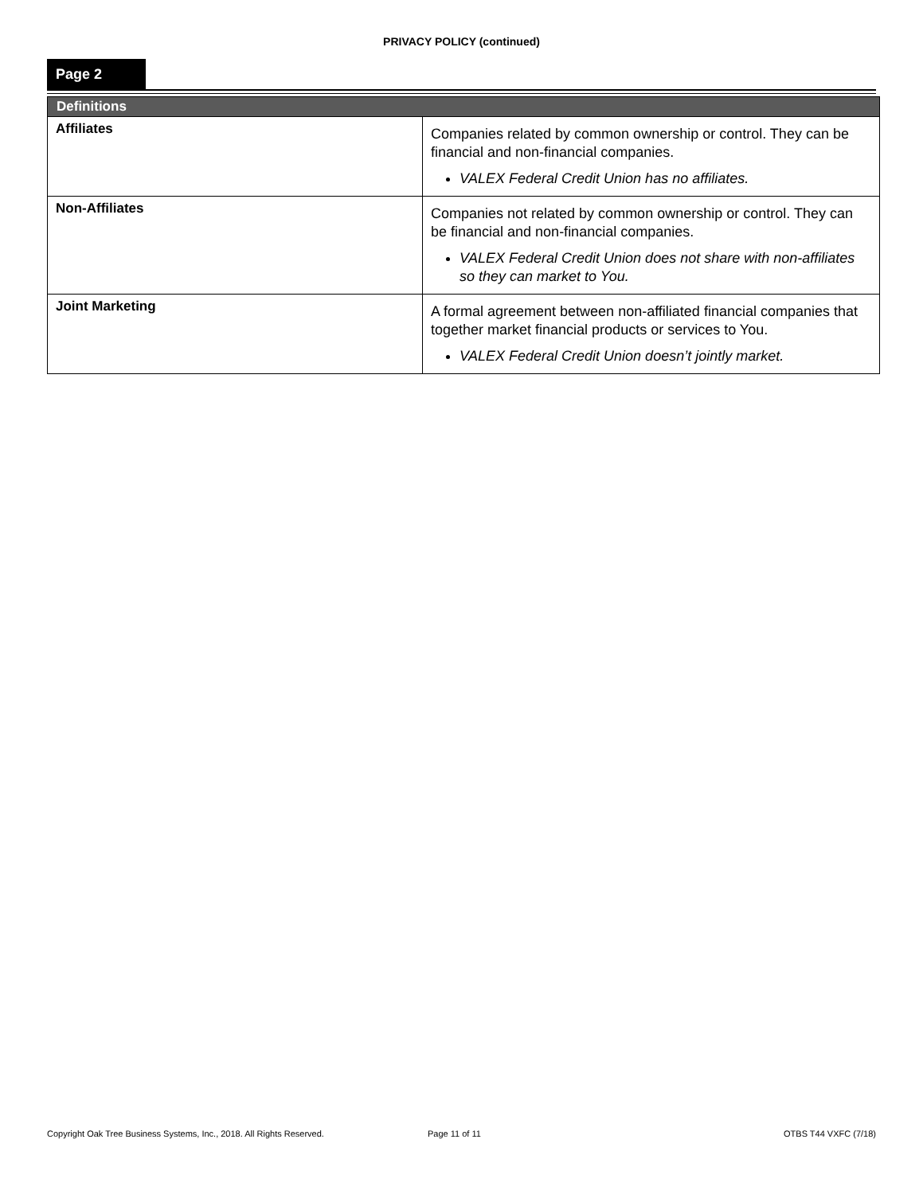PRIVACY POLICY (continued)
Page 2
| Definitions | |
| --- | --- |
| Affiliates | Companies related by common ownership or control. They can be financial and non-financial companies. VALEX Federal Credit Union has no affiliates. |
| Non-Affiliates | Companies not related by common ownership or control. They can be financial and non-financial companies. VALEX Federal Credit Union does not share with non-affiliates so they can market to You. |
| Joint Marketing | A formal agreement between non-affiliated financial companies that together market financial products or services to You. VALEX Federal Credit Union doesn’t jointly market. |
Copyright Oak Tree Business Systems, Inc., 2018. All Rights Reserved. Page 11 of 11 OTBS T44 VXFC (7/18)